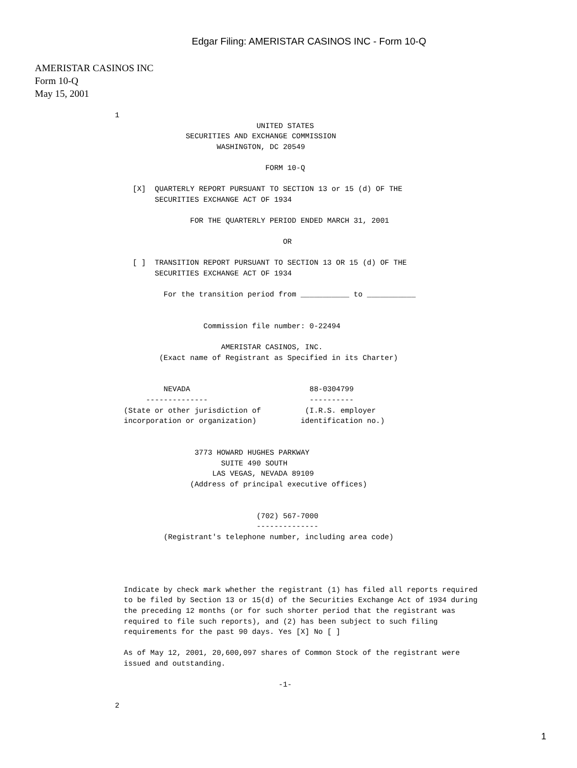Edgar Filing: AMERISTAR CASINOS INC - Form 10-Q
AMERISTAR CASINOS INC
Form 10-Q
May 15, 2001
                          1
                                                          UNITED STATES
                                          SECURITIES AND EXCHANGE COMMISSION
                                                 WASHINGTON, DC 20549

                                                            FORM 10-Q

                              [X]  QUARTERLY REPORT PURSUANT TO SECTION 13 or 15 (d) OF THE
                                   SECURITIES EXCHANGE ACT OF 1934

                                           FOR THE QUARTERLY PERIOD ENDED MARCH 31, 2001

                                                                OR

                              [ ]  TRANSITION REPORT PURSUANT TO SECTION 13 OR 15 (d) OF THE
                                   SECURITIES EXCHANGE ACT OF 1934

                                     For the transition period from ___________ to ___________


                                              Commission file number: 0-22494

                                                  AMERISTAR CASINOS, INC.
                                    (Exact name of Registrant as Specified in its Charter)


                                     NEVADA                           88-0304799
                                 --------------                       ----------
                            (State or other jurisdiction of          (I.R.S. employer
                            incorporation or organization)          identification no.)


                                            3773 HOWARD HUGHES PARKWAY
                                                  SUITE 490 SOUTH
                                                LAS VEGAS, NEVADA 89109
                                           (Address of principal executive offices)


                                                          (702) 567-7000
                                                          --------------
                                     (Registrant's telephone number, including area code)




                            Indicate by check mark whether the registrant (1) has filed all reports required
                            to be filed by Section 13 or 15(d) of the Securities Exchange Act of 1934 during
                            the preceding 12 months (or for such shorter period that the registrant was
                            required to file such reports), and (2) has been subject to such filing
                            requirements for the past 90 days. Yes [X] No [ ]

                            As of May 12, 2001, 20,600,097 shares of Common Stock of the registrant were
                            issued and outstanding.

                                                               -1-

                          2
1